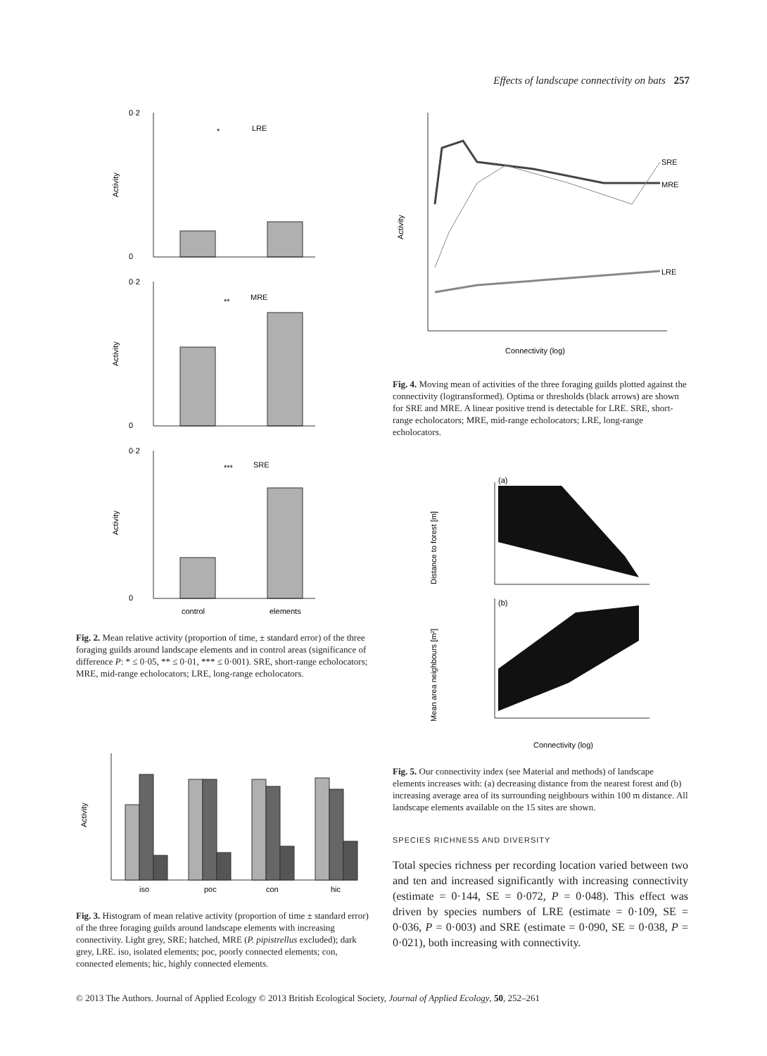Effects of landscape connectivity on bats 257
*
LRE
**
MRE
***
SRE
0·2
0
0·2
0
0·2
0
Activity
Activity
Activity
control
elements
Fig. 2. Mean relative activity (proportion of time, ± standard error) of the three foraging guilds around landscape elements and in control areas (significance of difference P: * ≤ 0·05, ** ≤ 0·01, *** ≤ 0·001). SRE, short-range echolocators; MRE, mid-range echolocators; LRE, long-range echolocators.
iso
poc
con
hic
Activity
Fig. 3. Histogram of mean relative activity (proportion of time ± standard error) of the three foraging guilds around landscape elements with increasing connectivity. Light grey, SRE; hatched, MRE (P. pipistrellus excluded); dark grey, LRE. iso, isolated elements; poc, poorly connected elements; con, connected elements; hic, highly connected elements.
SRE
MRE
LRE
Connectivity (log)
Activity
Fig. 4. Moving mean of activities of the three foraging guilds plotted against the connectivity (logtransformed). Optima or thresholds (black arrows) are shown for SRE and MRE. A linear positive trend is detectable for LRE. SRE, short-range echolocators; MRE, mid-range echolocators; LRE, long-range echolocators.
(a)
(b)
Distance to forest [m]
Mean area neighbours [m²]
Connectivity (log)
Fig. 5. Our connectivity index (see Material and methods) of landscape elements increases with: (a) decreasing distance from the nearest forest and (b) increasing average area of its surrounding neighbours within 100 m distance. All landscape elements available on the 15 sites are shown.
SPECIES RICHNESS AND DIVERSITY
Total species richness per recording location varied between two and ten and increased significantly with increasing connectivity (estimate = 0·144, SE = 0·072, P = 0·048). This effect was driven by species numbers of LRE (estimate = 0·109, SE = 0·036, P = 0·003) and SRE (estimate = 0·090, SE = 0·038, P = 0·021), both increasing with connectivity.
© 2013 The Authors. Journal of Applied Ecology © 2013 British Ecological Society, Journal of Applied Ecology, 50, 252–261